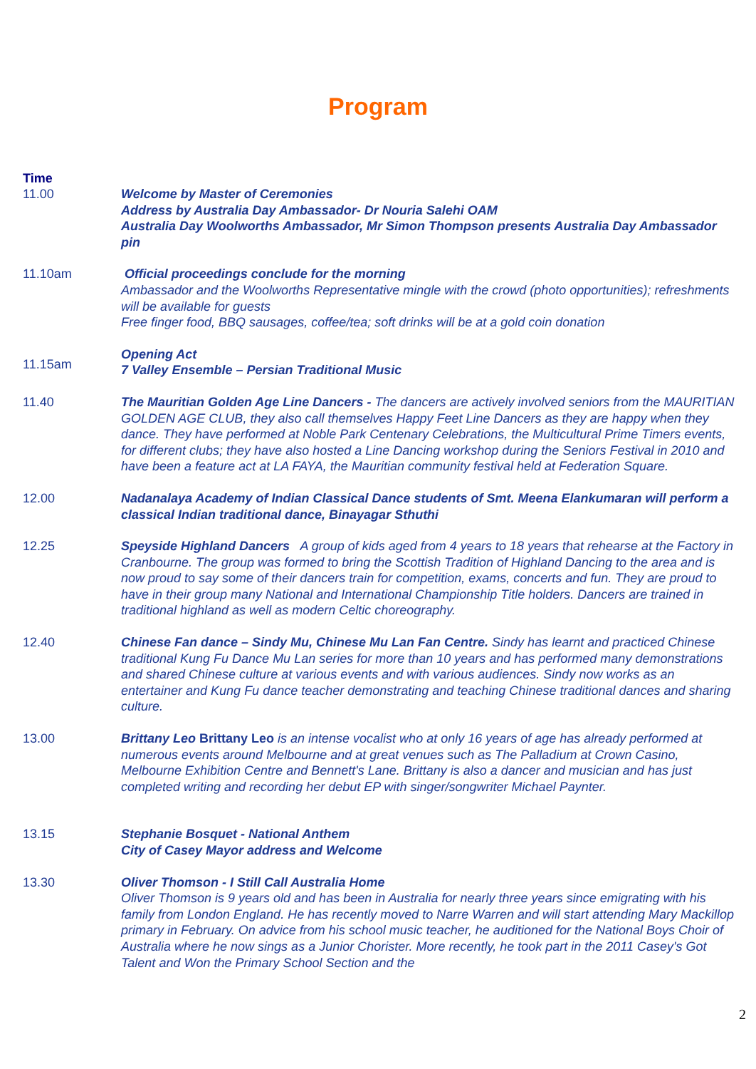Program
Time
11.00 Welcome by Master of Ceremonies
Address by Australia Day Ambassador- Dr Nouria Salehi OAM
Australia Day Woolworths Ambassador, Mr Simon Thompson presents Australia Day Ambassador pin
11.10am Official proceedings conclude for the morning
Ambassador and the Woolworths Representative mingle with the crowd (photo opportunities); refreshments will be available for guests
Free finger food, BBQ sausages, coffee/tea; soft drinks will be at a gold coin donation
11.15am
Opening Act
7 Valley Ensemble – Persian Traditional Music
11.40 The Mauritian Golden Age Line Dancers - The dancers are actively involved seniors from the MAURITIAN GOLDEN AGE CLUB, they also call themselves Happy Feet Line Dancers as they are happy when they dance. They have performed at Noble Park Centenary Celebrations, the Multicultural Prime Timers events, for different clubs; they have also hosted a Line Dancing workshop during the Seniors Festival in 2010 and have been a feature act at LA FAYA, the Mauritian community festival held at Federation Square.
12.00 Nadanalaya Academy of Indian Classical Dance students of Smt. Meena Elankumaran will perform a classical Indian traditional dance, Binayagar Sthuthi
12.25 Speyside Highland Dancers A group of kids aged from 4 years to 18 years that rehearse at the Factory in Cranbourne. The group was formed to bring the Scottish Tradition of Highland Dancing to the area and is now proud to say some of their dancers train for competition, exams, concerts and fun. They are proud to have in their group many National and International Championship Title holders. Dancers are trained in traditional highland as well as modern Celtic choreography.
12.40 Chinese Fan dance – Sindy Mu, Chinese Mu Lan Fan Centre. Sindy has learnt and practiced Chinese traditional Kung Fu Dance Mu Lan series for more than 10 years and has performed many demonstrations and shared Chinese culture at various events and with various audiences. Sindy now works as an entertainer and Kung Fu dance teacher demonstrating and teaching Chinese traditional dances and sharing culture.
13.00 Brittany Leo Brittany Leo is an intense vocalist who at only 16 years of age has already performed at numerous events around Melbourne and at great venues such as The Palladium at Crown Casino, Melbourne Exhibition Centre and Bennett's Lane. Brittany is also a dancer and musician and has just completed writing and recording her debut EP with singer/songwriter Michael Paynter.
13.15 Stephanie Bosquet - National Anthem
City of Casey Mayor address and Welcome
13.30 Oliver Thomson - I Still Call Australia Home
Oliver Thomson is 9 years old and has been in Australia for nearly three years since emigrating with his family from London England. He has recently moved to Narre Warren and will start attending Mary Mackillop primary in February. On advice from his school music teacher, he auditioned for the National Boys Choir of Australia where he now sings as a Junior Chorister. More recently, he took part in the 2011 Casey's Got Talent and Won the Primary School Section and the
2